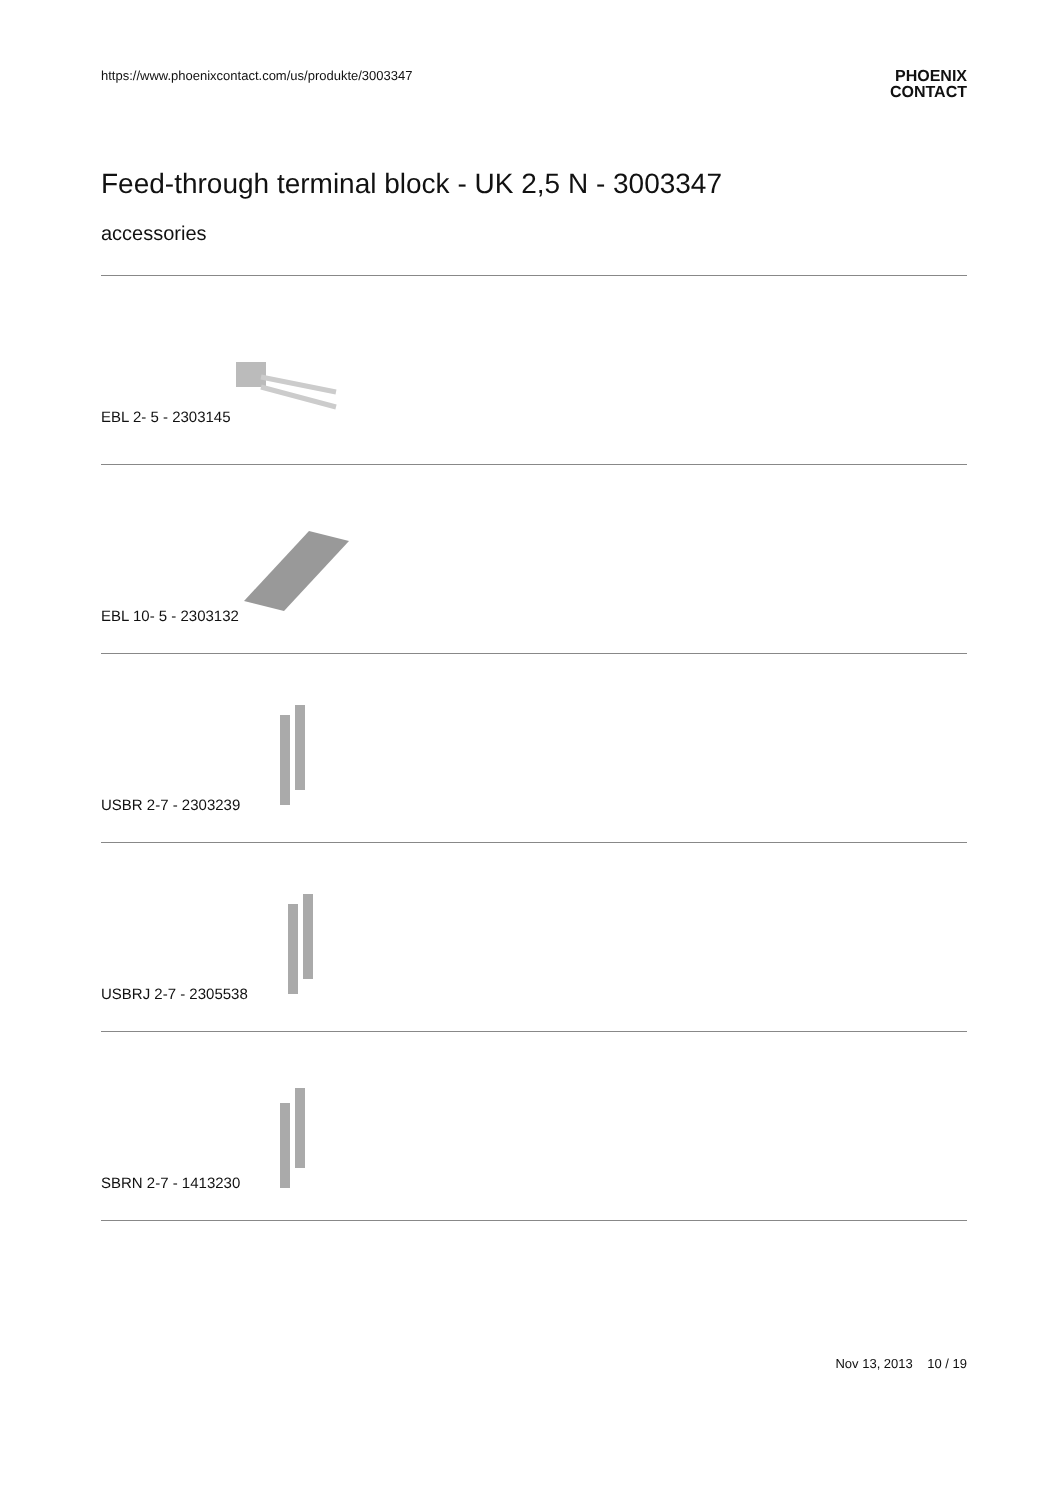https://www.phoenixcontact.com/us/produkte/3003347 PHOENIX
CONTACT
Feed-through terminal block - UK 2,5 N - 3003347
accessories
EBL 2- 5 - 2303145
EBL 10- 5 - 2303132
USBR 2-7 - 2303239
USBRJ 2-7 - 2305538
SBRN 2-7 - 1413230
Nov 13, 2013 10 / 19